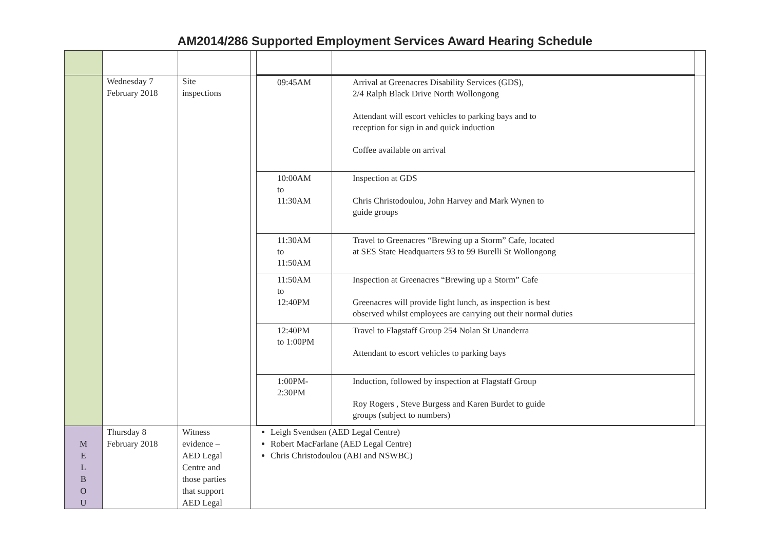AM2014/286 Supported Employment Services Award Hearing Schedule
| | Wednesday 7 February 2018 | Site inspections | / 09:45AM / Arrival at Greenacres Disability Services (GDS), 2/4 Ralph Black Drive North Wollongong Attendant will escort vehicles to parking bays and to reception for sign in and quick induction Coffee available on arrival / / 10:00AM to 11:30AM / Inspection at GDS Chris Christodoulou, John Harvey and Mark Wynen to guide groups / / 11:30AM to 11:50AM / Travel to Greenacres “Brewing up a Storm” Cafe, located at SES State Headquarters 93 to 99 Burelli St Wollongong / / 11:50AM to 12:40PM / Inspection at Greenacres “Brewing up a Storm” Cafe Greenacres will provide light lunch, as inspection is best observed whilst employees are carrying out their normal duties / / 12:40PM to 1:00PM / Travel to Flagstaff Group 254 Nolan St Unanderra Attendant to escort vehicles to parking bays / / 1:00PM- 2:30PM / Induction, followed by inspection at Flagstaff Group Roy Rogers , Steve Burgess and Karen Burdet to guide groups (subject to numbers) / |
| M E L B O U | Thursday 8 February 2018 | Witness evidence – AED Legal Centre and those parties that support AED Legal | Leigh Svendsen (AED Legal Centre) Robert MacFarlane (AED Legal Centre) Chris Christodoulou (ABI and NSWBC) |